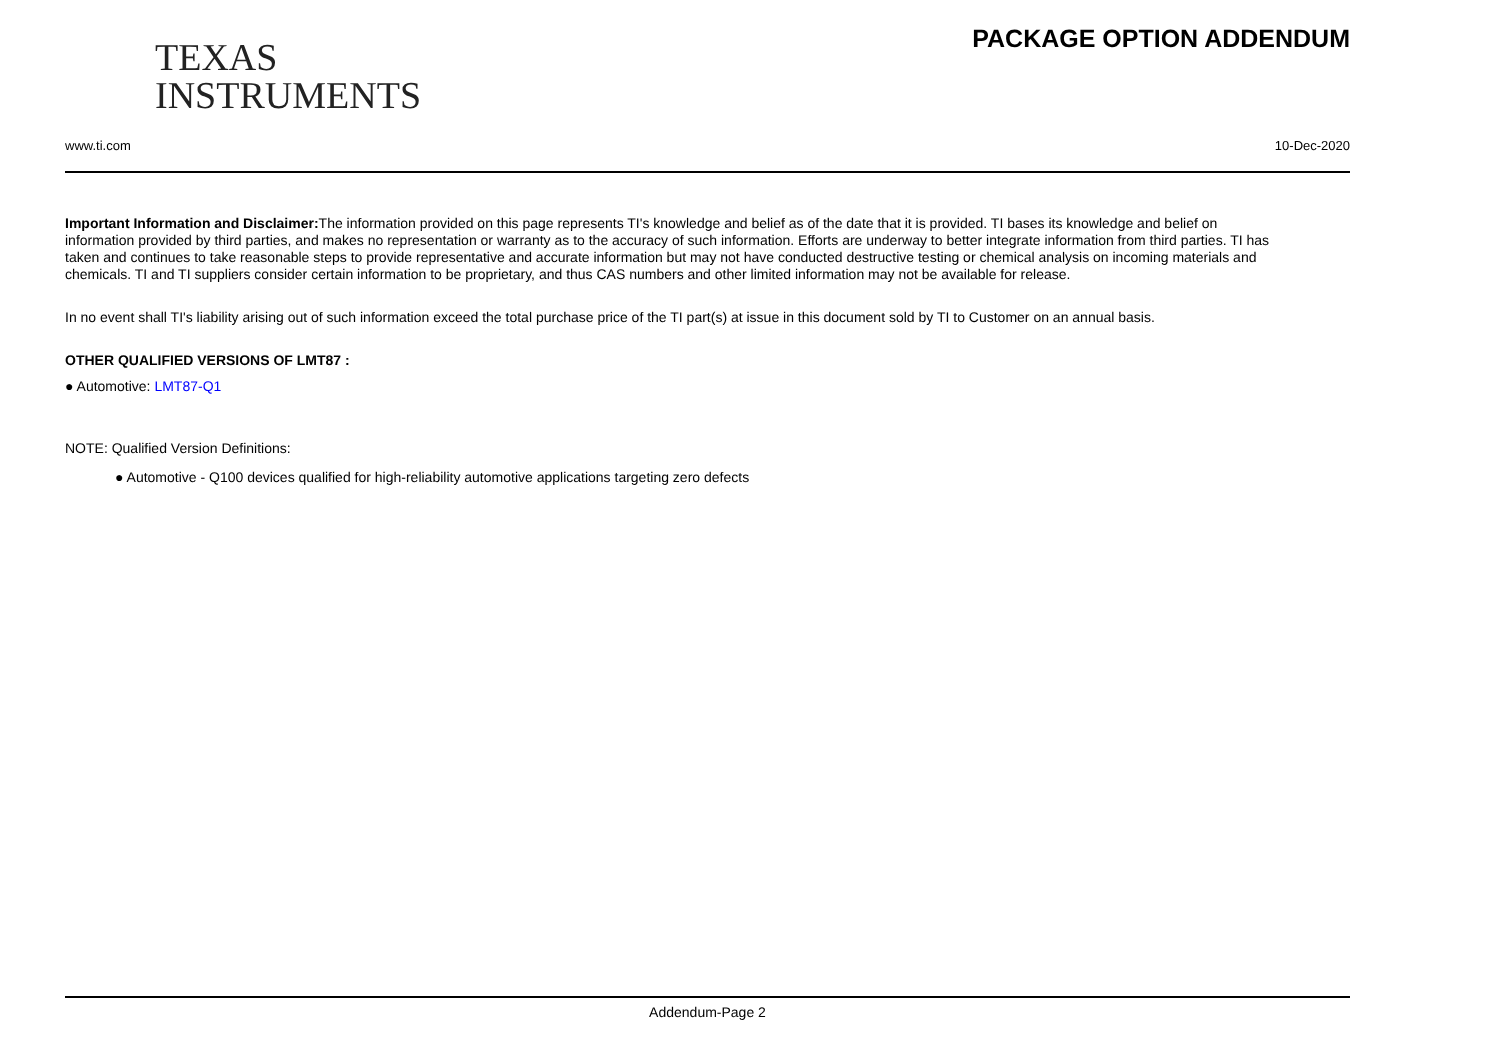TEXAS
INSTRUMENTS
PACKAGE OPTION ADDENDUM
www.ti.com 10-Dec-2020
Important Information and Disclaimer: The information provided on this page represents TI's knowledge and belief as of the date that it is provided. TI bases its knowledge and belief on information provided by third parties, and makes no representation or warranty as to the accuracy of such information. Efforts are underway to better integrate information from third parties. TI has taken and continues to take reasonable steps to provide representative and accurate information but may not have conducted destructive testing or chemical analysis on incoming materials and chemicals. TI and TI suppliers consider certain information to be proprietary, and thus CAS numbers and other limited information may not be available for release.
In no event shall TI's liability arising out of such information exceed the total purchase price of the TI part(s) at issue in this document sold by TI to Customer on an annual basis.
OTHER QUALIFIED VERSIONS OF LMT87 :
● Automotive: LMT87-Q1
NOTE: Qualified Version Definitions:
● Automotive - Q100 devices qualified for high-reliability automotive applications targeting zero defects
Addendum-Page 2